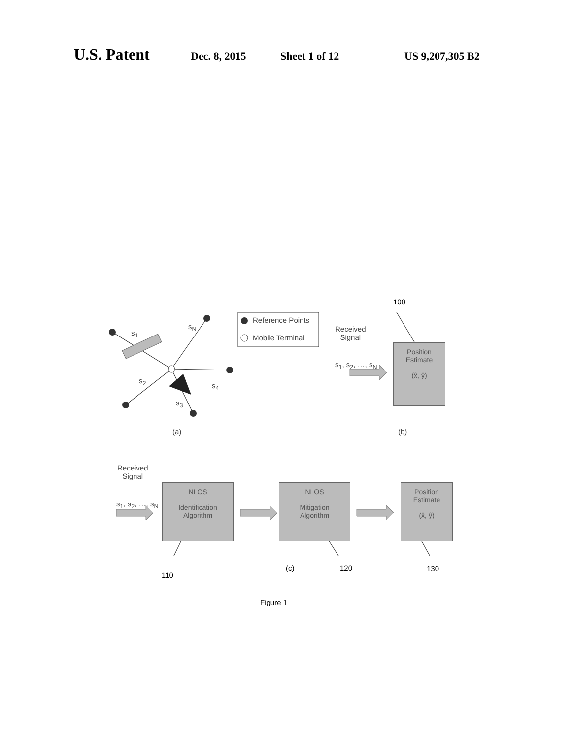U.S. Patent
Dec. 8, 2015 Sheet 1 of 12 US 9,207,305 B2
s<sub>1</sub>
s<sub>N</sub>
s<sub>2</sub>
s<sub>3</sub>
s<sub>4</sub>
Reference Points
Mobile Terminal
100
Received
Signal
s<sub>1</sub>, s<sub>2</sub>, …, s<sub>N</sub>
Position
Estimate
(x̂, ŷ)
(a) (b)
Received
Signal
s<sub>1</sub>, s<sub>2</sub>, …, s<sub>N</sub>
NLOS
Identification
Algorithm
NLOS
Mitigation
Algorithm
Position
Estimate
(x̂, ŷ)
110
(c) 120 130
Figure 1